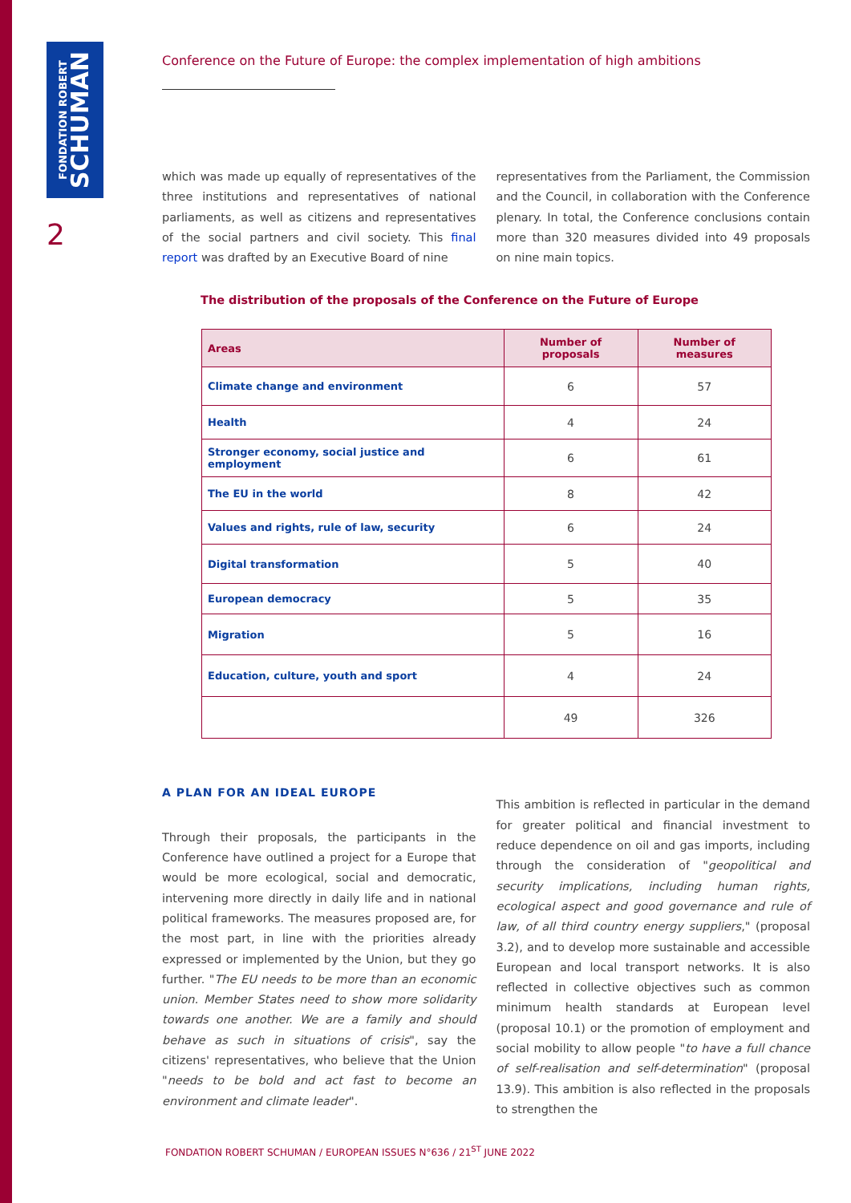FONDATION ROBERT
SCHUMAN
2
Conference on the Future of Europe: the complex implementation of high ambitions
which was made up equally of representatives of the three institutions and representatives of national parliaments, as well as citizens and representatives of the social partners and civil society. This final report was drafted by an Executive Board of nine
representatives from the Parliament, the Commission and the Council, in collaboration with the Conference plenary. In total, the Conference conclusions contain more than 320 measures divided into 49 proposals on nine main topics.
The distribution of the proposals of the Conference on the Future of Europe
| Areas | Number of proposals | Number of measures |
| --- | --- | --- |
| Climate change and environment | 6 | 57 |
| Health | 4 | 24 |
| Stronger economy, social justice and employment | 6 | 61 |
| The EU in the world | 8 | 42 |
| Values and rights, rule of law, security | 6 | 24 |
| Digital transformation | 5 | 40 |
| European democracy | 5 | 35 |
| Migration | 5 | 16 |
| Education, culture, youth and sport | 4 | 24 |
| | 49 | 326 |
A PLAN FOR AN IDEAL EUROPE
Through their proposals, the participants in the Conference have outlined a project for a Europe that would be more ecological, social and democratic, intervening more directly in daily life and in national political frameworks. The measures proposed are, for the most part, in line with the priorities already expressed or implemented by the Union, but they go further. "The EU needs to be more than an economic union. Member States need to show more solidarity towards one another. We are a family and should behave as such in situations of crisis", say the citizens' representatives, who believe that the Union "needs to be bold and act fast to become an environment and climate leader".
This ambition is reflected in particular in the demand for greater political and financial investment to reduce dependence on oil and gas imports, including through the consideration of "geopolitical and security implications, including human rights, ecological aspect and good governance and rule of law, of all third country energy suppliers," (proposal 3.2), and to develop more sustainable and accessible European and local transport networks. It is also reflected in collective objectives such as common minimum health standards at European level (proposal 10.1) or the promotion of employment and social mobility to allow people "to have a full chance of self-realisation and self-determination" (proposal 13.9). This ambition is also reflected in the proposals to strengthen the
FONDATION ROBERT SCHUMAN / EUROPEAN ISSUES N°636 / 21<sup>ST</sup> JUNE 2022